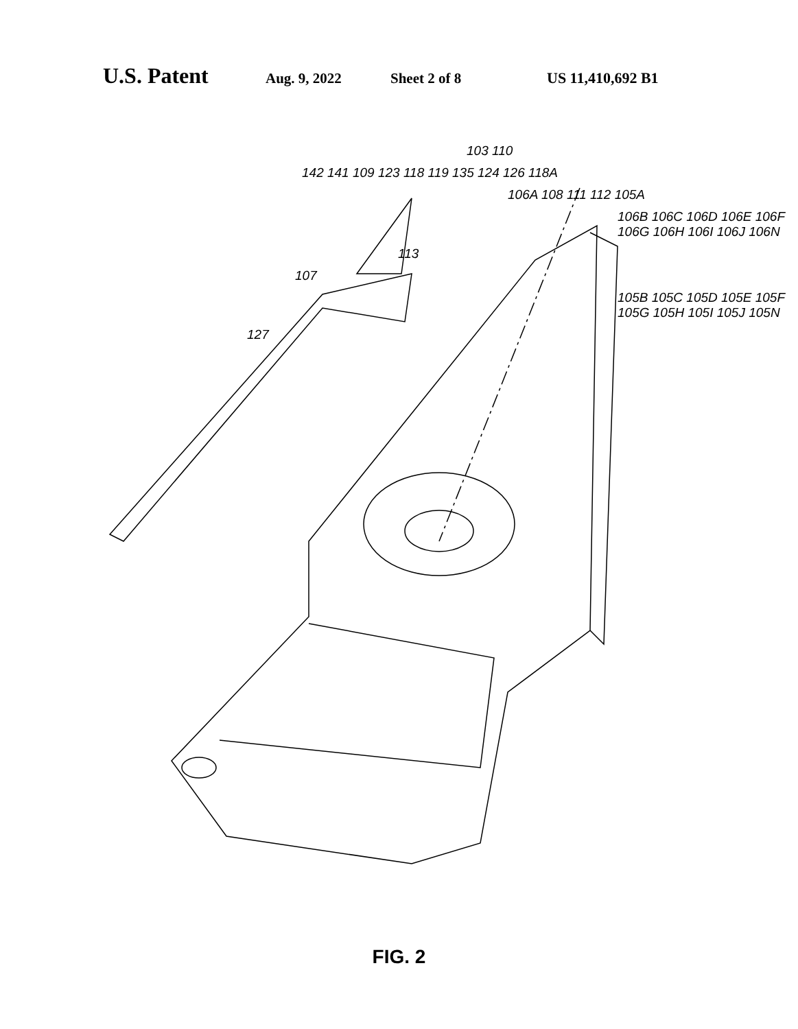U.S. Patent Aug. 9, 2022 Sheet 2 of 8 US 11,410,692 B1
103 110
142 141 109 123 118 119 135 124 126 118A
106A 108 111 112 105A
106B 106C 106D 106E 106F 106G 106H 106I 106J 106N
113
107
105B 105C 105D 105E 105F 105G 105H 105I 105J 105N
127
FIG. 2